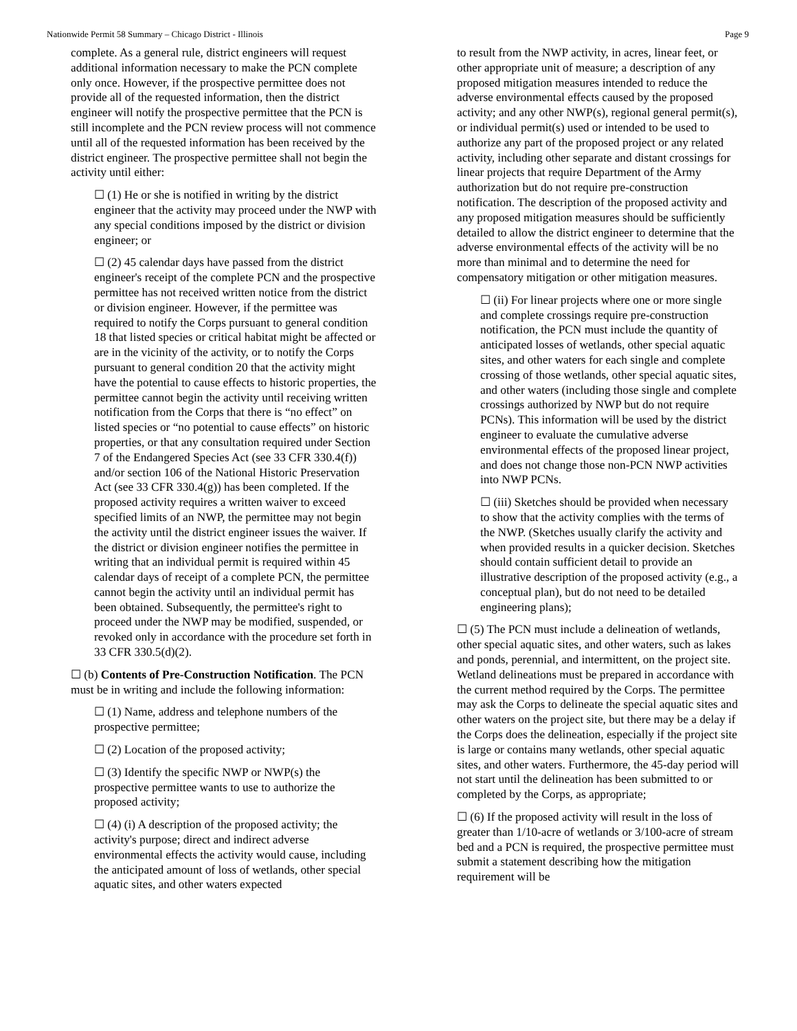Nationwide Permit 58 Summary – Chicago District - Illinois Page 9
complete. As a general rule, district engineers will request additional information necessary to make the PCN complete only once. However, if the prospective permittee does not provide all of the requested information, then the district engineer will notify the prospective permittee that the PCN is still incomplete and the PCN review process will not commence until all of the requested information has been received by the district engineer. The prospective permittee shall not begin the activity until either:
☐ (1) He or she is notified in writing by the district engineer that the activity may proceed under the NWP with any special conditions imposed by the district or division engineer; or
☐ (2) 45 calendar days have passed from the district engineer's receipt of the complete PCN and the prospective permittee has not received written notice from the district or division engineer. However, if the permittee was required to notify the Corps pursuant to general condition 18 that listed species or critical habitat might be affected or are in the vicinity of the activity, or to notify the Corps pursuant to general condition 20 that the activity might have the potential to cause effects to historic properties, the permittee cannot begin the activity until receiving written notification from the Corps that there is “no effect” on listed species or “no potential to cause effects” on historic properties, or that any consultation required under Section 7 of the Endangered Species Act (see 33 CFR 330.4(f)) and/or section 106 of the National Historic Preservation Act (see 33 CFR 330.4(g)) has been completed. If the proposed activity requires a written waiver to exceed specified limits of an NWP, the permittee may not begin the activity until the district engineer issues the waiver. If the district or division engineer notifies the permittee in writing that an individual permit is required within 45 calendar days of receipt of a complete PCN, the permittee cannot begin the activity until an individual permit has been obtained. Subsequently, the permittee's right to proceed under the NWP may be modified, suspended, or revoked only in accordance with the procedure set forth in 33 CFR 330.5(d)(2).
☐ (b) Contents of Pre-Construction Notification. The PCN must be in writing and include the following information:
☐ (1) Name, address and telephone numbers of the prospective permittee;
☐ (2) Location of the proposed activity;
☐ (3) Identify the specific NWP or NWP(s) the prospective permittee wants to use to authorize the proposed activity;
☐ (4) (i) A description of the proposed activity; the activity's purpose; direct and indirect adverse environmental effects the activity would cause, including the anticipated amount of loss of wetlands, other special aquatic sites, and other waters expected
to result from the NWP activity, in acres, linear feet, or other appropriate unit of measure; a description of any proposed mitigation measures intended to reduce the adverse environmental effects caused by the proposed activity; and any other NWP(s), regional general permit(s), or individual permit(s) used or intended to be used to authorize any part of the proposed project or any related activity, including other separate and distant crossings for linear projects that require Department of the Army authorization but do not require pre-construction notification. The description of the proposed activity and any proposed mitigation measures should be sufficiently detailed to allow the district engineer to determine that the adverse environmental effects of the activity will be no more than minimal and to determine the need for compensatory mitigation or other mitigation measures.
☐ (ii) For linear projects where one or more single and complete crossings require pre-construction notification, the PCN must include the quantity of anticipated losses of wetlands, other special aquatic sites, and other waters for each single and complete crossing of those wetlands, other special aquatic sites, and other waters (including those single and complete crossings authorized by NWP but do not require PCNs). This information will be used by the district engineer to evaluate the cumulative adverse environmental effects of the proposed linear project, and does not change those non-PCN NWP activities into NWP PCNs.
☐ (iii) Sketches should be provided when necessary to show that the activity complies with the terms of the NWP. (Sketches usually clarify the activity and when provided results in a quicker decision. Sketches should contain sufficient detail to provide an illustrative description of the proposed activity (e.g., a conceptual plan), but do not need to be detailed engineering plans);
☐ (5) The PCN must include a delineation of wetlands, other special aquatic sites, and other waters, such as lakes and ponds, perennial, and intermittent, on the project site. Wetland delineations must be prepared in accordance with the current method required by the Corps. The permittee may ask the Corps to delineate the special aquatic sites and other waters on the project site, but there may be a delay if the Corps does the delineation, especially if the project site is large or contains many wetlands, other special aquatic sites, and other waters. Furthermore, the 45-day period will not start until the delineation has been submitted to or completed by the Corps, as appropriate;
☐ (6) If the proposed activity will result in the loss of greater than 1/10-acre of wetlands or 3/100-acre of stream bed and a PCN is required, the prospective permittee must submit a statement describing how the mitigation requirement will be